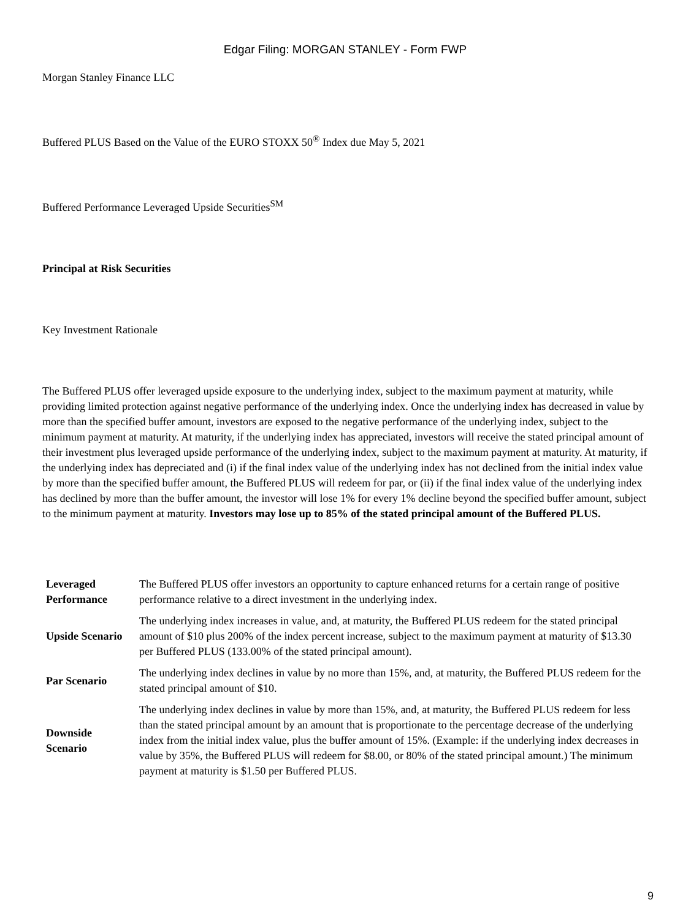Edgar Filing: MORGAN STANLEY - Form FWP
Morgan Stanley Finance LLC
Buffered PLUS Based on the Value of the EURO STOXX 50<sup>®</sup> Index due May 5, 2021
Buffered Performance Leveraged Upside Securities<sup>SM</sup>
Principal at Risk Securities
Key Investment Rationale
The Buffered PLUS offer leveraged upside exposure to the underlying index, subject to the maximum payment at maturity, while providing limited protection against negative performance of the underlying index. Once the underlying index has decreased in value by more than the specified buffer amount, investors are exposed to the negative performance of the underlying index, subject to the minimum payment at maturity. At maturity, if the underlying index has appreciated, investors will receive the stated principal amount of their investment plus leveraged upside performance of the underlying index, subject to the maximum payment at maturity. At maturity, if the underlying index has depreciated and (i) if the final index value of the underlying index has not declined from the initial index value by more than the specified buffer amount, the Buffered PLUS will redeem for par, or (ii) if the final index value of the underlying index has declined by more than the buffer amount, the investor will lose 1% for every 1% decline beyond the specified buffer amount, subject to the minimum payment at maturity. Investors may lose up to 85% of the stated principal amount of the Buffered PLUS.
| Leveraged Performance | The Buffered PLUS offer investors an opportunity to capture enhanced returns for a certain range of positive performance relative to a direct investment in the underlying index. |
| Upside Scenario | The underlying index increases in value, and, at maturity, the Buffered PLUS redeem for the stated principal amount of $10 plus 200% of the index percent increase, subject to the maximum payment at maturity of $13.30 per Buffered PLUS (133.00% of the stated principal amount). |
| Par Scenario | The underlying index declines in value by no more than 15%, and, at maturity, the Buffered PLUS redeem for the stated principal amount of $10. |
| Downside Scenario | The underlying index declines in value by more than 15%, and, at maturity, the Buffered PLUS redeem for less than the stated principal amount by an amount that is proportionate to the percentage decrease of the underlying index from the initial index value, plus the buffer amount of 15%. (Example: if the underlying index decreases in value by 35%, the Buffered PLUS will redeem for $8.00, or 80% of the stated principal amount.) The minimum payment at maturity is $1.50 per Buffered PLUS. |
9